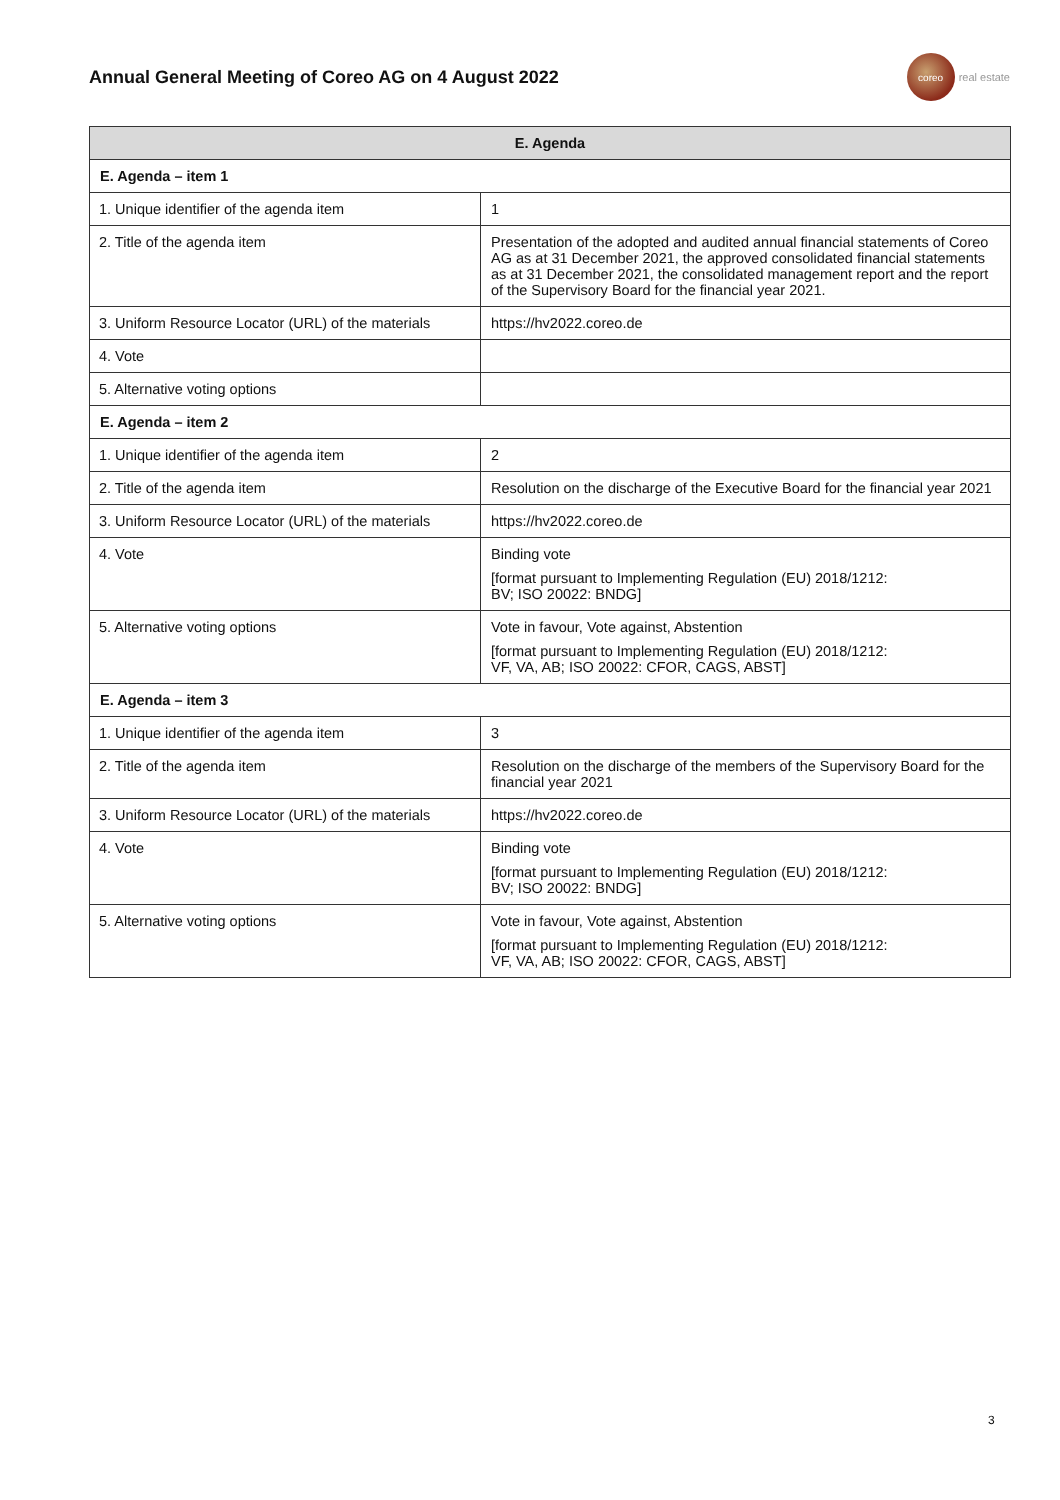Annual General Meeting of Coreo AG on 4 August 2022
coreo
real estate
| E. Agenda | |
| --- | --- |
| E. Agenda – item 1 | |
| 1. Unique identifier of the agenda item | 1 |
| 2. Title of the agenda item | Presentation of the adopted and audited annual financial statements of Coreo AG as at 31 December 2021, the approved consolidated financial statements as at 31 December 2021, the consolidated management report and the report of the Supervisory Board for the financial year 2021. |
| 3. Uniform Resource Locator (URL) of the materials | https://hv2022.coreo.de |
| 4. Vote | |
| 5. Alternative voting options | |
| E. Agenda – item 2 | |
| 1. Unique identifier of the agenda item | 2 |
| 2. Title of the agenda item | Resolution on the discharge of the Executive Board for the financial year 2021 |
| 3. Uniform Resource Locator (URL) of the materials | https://hv2022.coreo.de |
| 4. Vote | Binding vote [format pursuant to Implementing Regulation (EU) 2018/1212: BV; ISO 20022: BNDG] |
| 5. Alternative voting options | Vote in favour, Vote against, Abstention [format pursuant to Implementing Regulation (EU) 2018/1212: VF, VA, AB; ISO 20022: CFOR, CAGS, ABST] |
| E. Agenda – item 3 | |
| 1. Unique identifier of the agenda item | 3 |
| 2. Title of the agenda item | Resolution on the discharge of the members of the Supervisory Board for the financial year 2021 |
| 3. Uniform Resource Locator (URL) of the materials | https://hv2022.coreo.de |
| 4. Vote | Binding vote [format pursuant to Implementing Regulation (EU) 2018/1212: BV; ISO 20022: BNDG] |
| 5. Alternative voting options | Vote in favour, Vote against, Abstention [format pursuant to Implementing Regulation (EU) 2018/1212: VF, VA, AB; ISO 20022: CFOR, CAGS, ABST] |
3